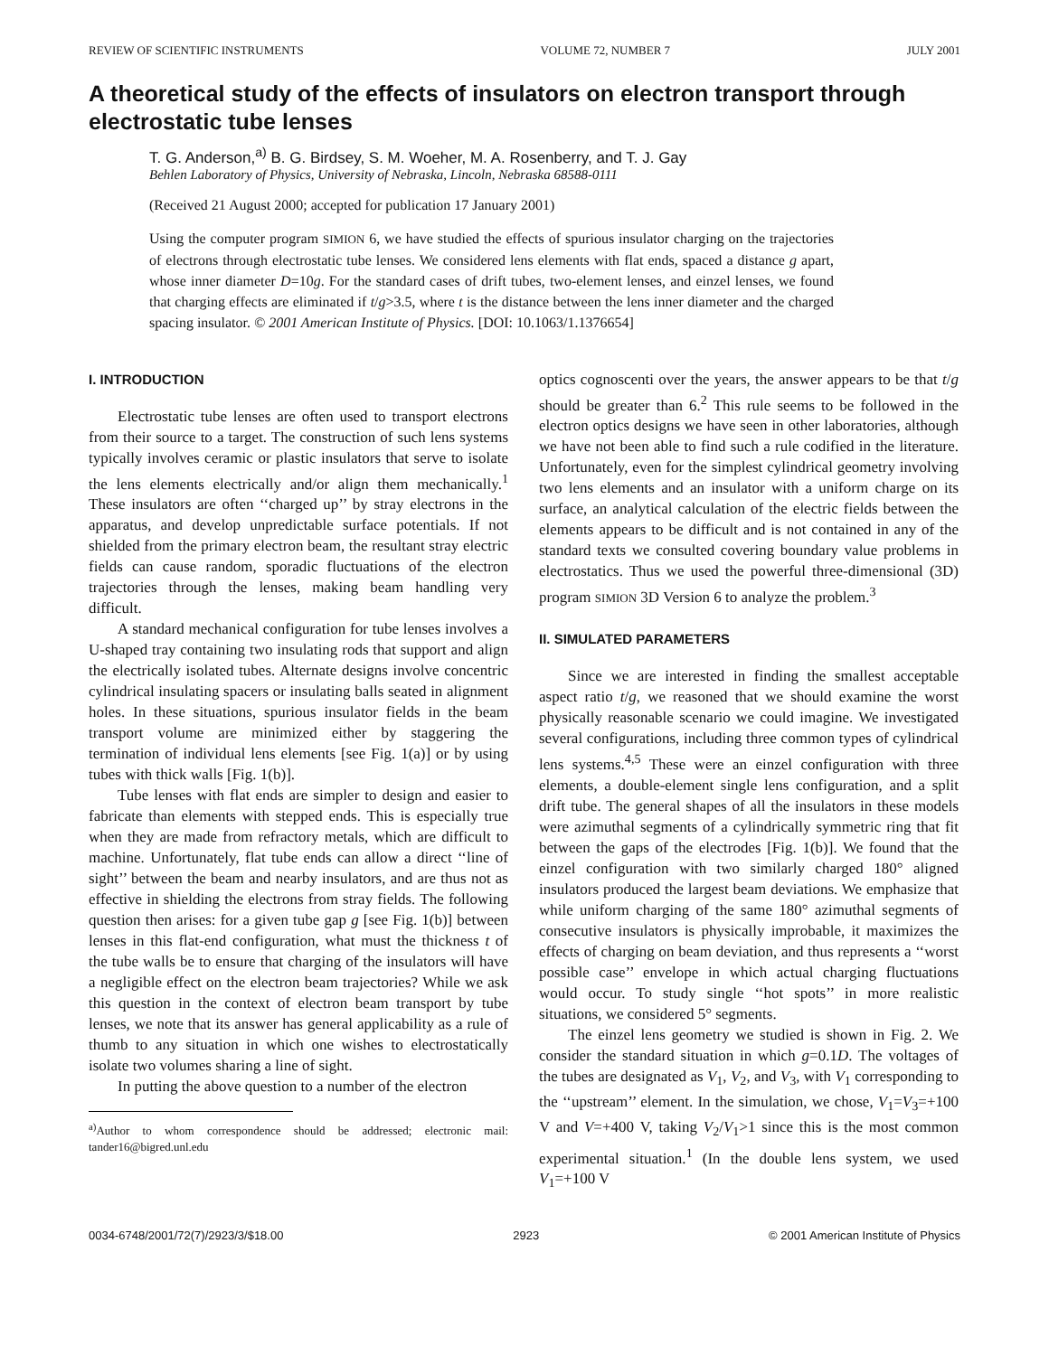REVIEW OF SCIENTIFIC INSTRUMENTS VOLUME 72, NUMBER 7 JULY 2001
A theoretical study of the effects of insulators on electron transport through electrostatic tube lenses
T. G. Anderson,<sup>a)</sup> B. G. Birdsey, S. M. Woeher, M. A. Rosenberry, and T. J. Gay
Behlen Laboratory of Physics, University of Nebraska, Lincoln, Nebraska 68588-0111
(Received 21 August 2000; accepted for publication 17 January 2001)
Using the computer program SIMION 6, we have studied the effects of spurious insulator charging on the trajectories of electrons through electrostatic tube lenses. We considered lens elements with flat ends, spaced a distance g apart, whose inner diameter D=10g. For the standard cases of drift tubes, two-element lenses, and einzel lenses, we found that charging effects are eliminated if t/g>3.5, where t is the distance between the lens inner diameter and the charged spacing insulator. © 2001 American Institute of Physics. [DOI: 10.1063/1.1376654]
I. INTRODUCTION
Electrostatic tube lenses are often used to transport electrons from their source to a target. The construction of such lens systems typically involves ceramic or plastic insulators that serve to isolate the lens elements electrically and/or align them mechanically.<sup>1</sup> These insulators are often ‘‘charged up’’ by stray electrons in the apparatus, and develop unpredictable surface potentials. If not shielded from the primary electron beam, the resultant stray electric fields can cause random, sporadic fluctuations of the electron trajectories through the lenses, making beam handling very difficult.
A standard mechanical configuration for tube lenses involves a U-shaped tray containing two insulating rods that support and align the electrically isolated tubes. Alternate designs involve concentric cylindrical insulating spacers or insulating balls seated in alignment holes. In these situations, spurious insulator fields in the beam transport volume are minimized either by staggering the termination of individual lens elements [see Fig. 1(a)] or by using tubes with thick walls [Fig. 1(b)].
Tube lenses with flat ends are simpler to design and easier to fabricate than elements with stepped ends. This is especially true when they are made from refractory metals, which are difficult to machine. Unfortunately, flat tube ends can allow a direct ‘‘line of sight’’ between the beam and nearby insulators, and are thus not as effective in shielding the electrons from stray fields. The following question then arises: for a given tube gap g [see Fig. 1(b)] between lenses in this flat-end configuration, what must the thickness t of the tube walls be to ensure that charging of the insulators will have a negligible effect on the electron beam trajectories? While we ask this question in the context of electron beam transport by tube lenses, we note that its answer has general applicability as a rule of thumb to any situation in which one wishes to electrostatically isolate two volumes sharing a line of sight.
In putting the above question to a number of the electron
<sup>a)</sup> Author to whom correspondence should be addressed; electronic mail: tander16@bigred.unl.edu
optics cognoscenti over the years, the answer appears to be that t/g should be greater than 6.<sup>2</sup> This rule seems to be followed in the electron optics designs we have seen in other laboratories, although we have not been able to find such a rule codified in the literature. Unfortunately, even for the simplest cylindrical geometry involving two lens elements and an insulator with a uniform charge on its surface, an analytical calculation of the electric fields between the elements appears to be difficult and is not contained in any of the standard texts we consulted covering boundary value problems in electrostatics. Thus we used the powerful three-dimensional (3D) program SIMION 3D Version 6 to analyze the problem.<sup>3</sup>
II. SIMULATED PARAMETERS
Since we are interested in finding the smallest acceptable aspect ratio t/g, we reasoned that we should examine the worst physically reasonable scenario we could imagine. We investigated several configurations, including three common types of cylindrical lens systems.<sup>4,5</sup> These were an einzel configuration with three elements, a double-element single lens configuration, and a split drift tube. The general shapes of all the insulators in these models were azimuthal segments of a cylindrically symmetric ring that fit between the gaps of the electrodes [Fig. 1(b)]. We found that the einzel configuration with two similarly charged 180° aligned insulators produced the largest beam deviations. We emphasize that while uniform charging of the same 180° azimuthal segments of consecutive insulators is physically improbable, it maximizes the effects of charging on beam deviation, and thus represents a ‘‘worst possible case’’ envelope in which actual charging fluctuations would occur. To study single ‘‘hot spots’’ in more realistic situations, we considered 5° segments.
The einzel lens geometry we studied is shown in Fig. 2. We consider the standard situation in which g=0.1D. The voltages of the tubes are designated as V<sub>1</sub>, V<sub>2</sub>, and V<sub>3</sub>, with V<sub>1</sub> corresponding to the ‘‘upstream’’ element. In the simulation, we chose, V<sub>1</sub>=V<sub>3</sub>=+100 V and V=+400 V, taking V<sub>2</sub>/V<sub>1</sub>>1 since this is the most common experimental situation.<sup>1</sup> (In the double lens system, we used V<sub>1</sub>=+100 V
0034-6748/2001/72(7)/2923/3/$18.00 2923 © 2001 American Institute of Physics